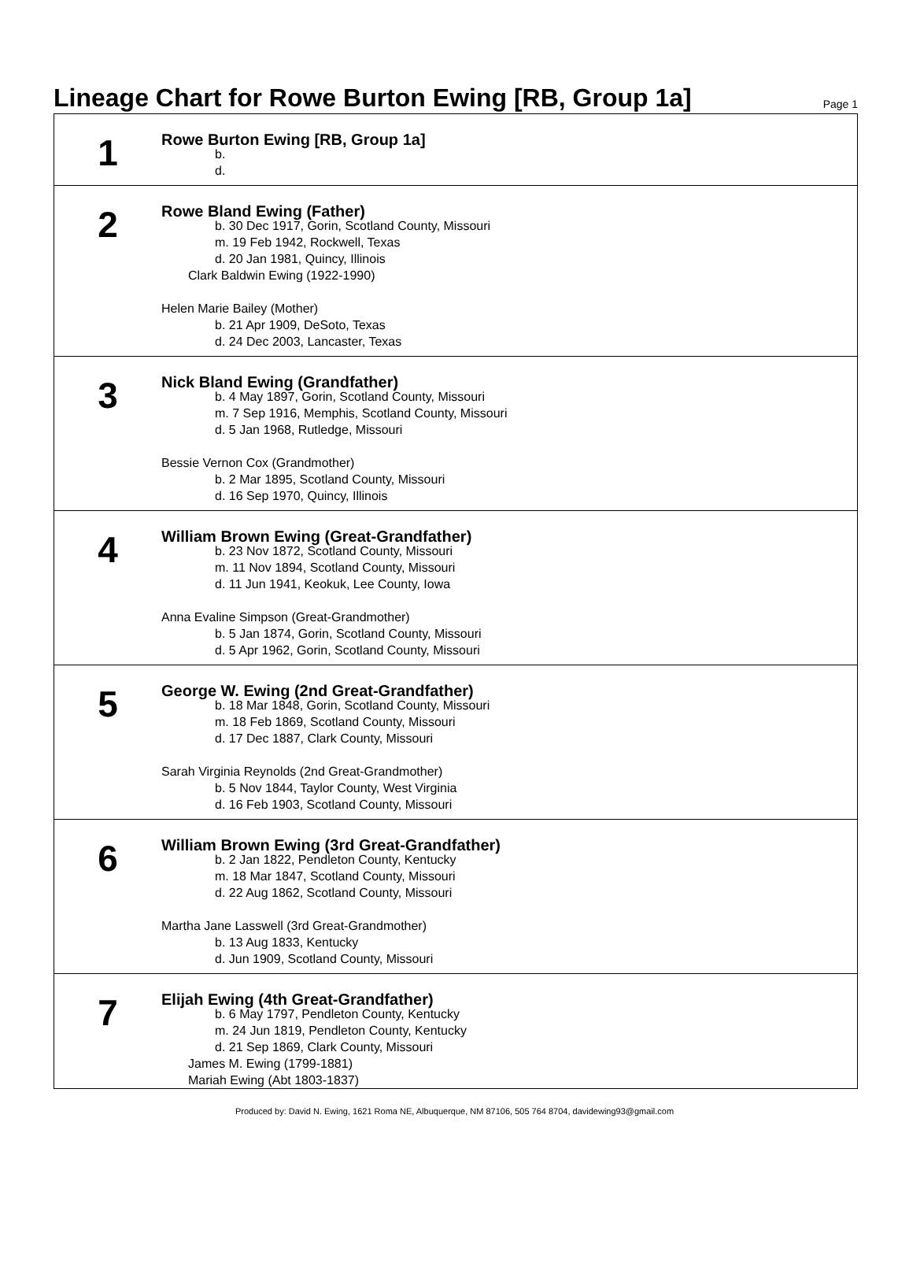Lineage Chart for Rowe Burton Ewing [RB, Group 1a]
Page 1
1
Rowe Burton Ewing [RB, Group 1a]
b.
d.
2
Rowe Bland Ewing (Father)
b. 30 Dec 1917, Gorin, Scotland County, Missouri
m. 19 Feb 1942, Rockwell, Texas
d. 20 Jan 1981, Quincy, Illinois
Clark Baldwin Ewing (1922-1990)
Helen Marie Bailey (Mother)
b. 21 Apr 1909, DeSoto, Texas
d. 24 Dec 2003, Lancaster, Texas
3
Nick Bland Ewing (Grandfather)
b. 4 May 1897, Gorin, Scotland County, Missouri
m. 7 Sep 1916, Memphis, Scotland County, Missouri
d. 5 Jan 1968, Rutledge, Missouri
Bessie Vernon Cox (Grandmother)
b. 2 Mar 1895, Scotland County, Missouri
d. 16 Sep 1970, Quincy, Illinois
4
William Brown Ewing (Great-Grandfather)
b. 23 Nov 1872, Scotland County, Missouri
m. 11 Nov 1894, Scotland County, Missouri
d. 11 Jun 1941, Keokuk, Lee County, Iowa
Anna Evaline Simpson (Great-Grandmother)
b. 5 Jan 1874, Gorin, Scotland County, Missouri
d. 5 Apr 1962, Gorin, Scotland County, Missouri
5
George W. Ewing (2nd Great-Grandfather)
b. 18 Mar 1848, Gorin, Scotland County, Missouri
m. 18 Feb 1869, Scotland County, Missouri
d. 17 Dec 1887, Clark County, Missouri
Sarah Virginia Reynolds (2nd Great-Grandmother)
b. 5 Nov 1844, Taylor County, West Virginia
d. 16 Feb 1903, Scotland County, Missouri
6
William Brown Ewing (3rd Great-Grandfather)
b. 2 Jan 1822, Pendleton County, Kentucky
m. 18 Mar 1847, Scotland County, Missouri
d. 22 Aug 1862, Scotland County, Missouri
Martha Jane Lasswell (3rd Great-Grandmother)
b. 13 Aug 1833, Kentucky
d. Jun 1909, Scotland County, Missouri
7
Elijah Ewing (4th Great-Grandfather)
b. 6 May 1797, Pendleton County, Kentucky
m. 24 Jun 1819, Pendleton County, Kentucky
d. 21 Sep 1869, Clark County, Missouri
James M. Ewing (1799-1881)
Mariah Ewing (Abt 1803-1837)
Produced by: David N. Ewing, 1621 Roma NE, Albuquerque, NM 87106, 505 764 8704, davidewing93@gmail.com